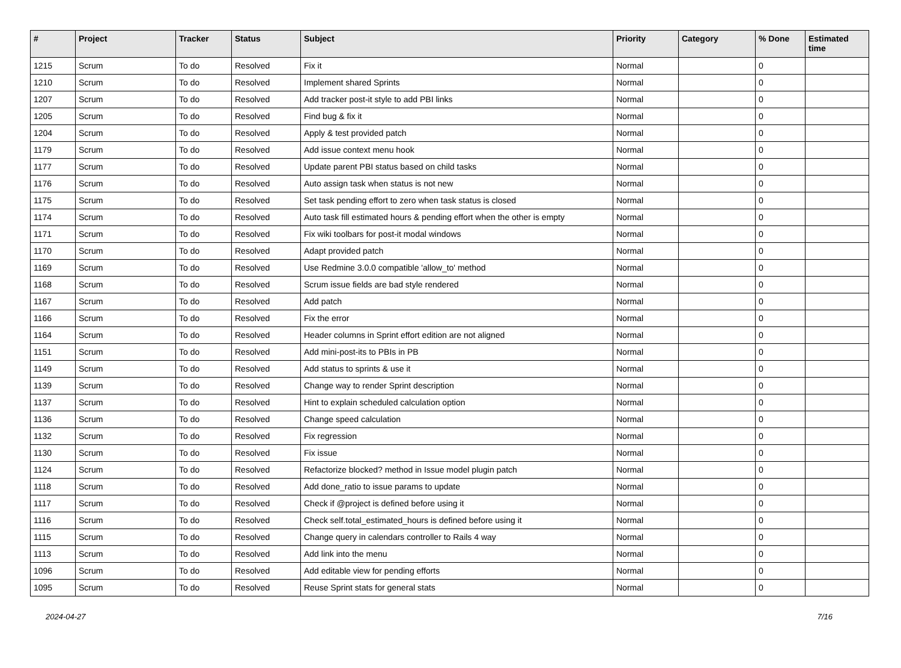| # | Project | Tracker | Status | Subject | Priority | Category | % Done | Estimated time |
| --- | --- | --- | --- | --- | --- | --- | --- | --- |
| 1215 | Scrum | To do | Resolved | Fix it | Normal | | 0 | |
| 1210 | Scrum | To do | Resolved | Implement shared Sprints | Normal | | 0 | |
| 1207 | Scrum | To do | Resolved | Add tracker post-it style to add PBI links | Normal | | 0 | |
| 1205 | Scrum | To do | Resolved | Find bug & fix it | Normal | | 0 | |
| 1204 | Scrum | To do | Resolved | Apply & test provided patch | Normal | | 0 | |
| 1179 | Scrum | To do | Resolved | Add issue context menu hook | Normal | | 0 | |
| 1177 | Scrum | To do | Resolved | Update parent PBI status based on child tasks | Normal | | 0 | |
| 1176 | Scrum | To do | Resolved | Auto assign task when status is not new | Normal | | 0 | |
| 1175 | Scrum | To do | Resolved | Set task pending effort to zero when task status is closed | Normal | | 0 | |
| 1174 | Scrum | To do | Resolved | Auto task fill estimated hours & pending effort when the other is empty | Normal | | 0 | |
| 1171 | Scrum | To do | Resolved | Fix wiki toolbars for post-it modal windows | Normal | | 0 | |
| 1170 | Scrum | To do | Resolved | Adapt provided patch | Normal | | 0 | |
| 1169 | Scrum | To do | Resolved | Use Redmine 3.0.0 compatible 'allow_to' method | Normal | | 0 | |
| 1168 | Scrum | To do | Resolved | Scrum issue fields are bad style rendered | Normal | | 0 | |
| 1167 | Scrum | To do | Resolved | Add patch | Normal | | 0 | |
| 1166 | Scrum | To do | Resolved | Fix the error | Normal | | 0 | |
| 1164 | Scrum | To do | Resolved | Header columns in Sprint effort edition are not aligned | Normal | | 0 | |
| 1151 | Scrum | To do | Resolved | Add mini-post-its to PBIs in PB | Normal | | 0 | |
| 1149 | Scrum | To do | Resolved | Add status to sprints & use it | Normal | | 0 | |
| 1139 | Scrum | To do | Resolved | Change way to render Sprint description | Normal | | 0 | |
| 1137 | Scrum | To do | Resolved | Hint to explain scheduled calculation option | Normal | | 0 | |
| 1136 | Scrum | To do | Resolved | Change speed calculation | Normal | | 0 | |
| 1132 | Scrum | To do | Resolved | Fix regression | Normal | | 0 | |
| 1130 | Scrum | To do | Resolved | Fix issue | Normal | | 0 | |
| 1124 | Scrum | To do | Resolved | Refactorize blocked? method in Issue model plugin patch | Normal | | 0 | |
| 1118 | Scrum | To do | Resolved | Add done_ratio to issue params to update | Normal | | 0 | |
| 1117 | Scrum | To do | Resolved | Check if @project is defined before using it | Normal | | 0 | |
| 1116 | Scrum | To do | Resolved | Check self.total_estimated_hours is defined before using it | Normal | | 0 | |
| 1115 | Scrum | To do | Resolved | Change query in calendars controller to Rails 4 way | Normal | | 0 | |
| 1113 | Scrum | To do | Resolved | Add link into the menu | Normal | | 0 | |
| 1096 | Scrum | To do | Resolved | Add editable view for pending efforts | Normal | | 0 | |
| 1095 | Scrum | To do | Resolved | Reuse Sprint stats for general stats | Normal | | 0 | |
2024-04-27 7/16